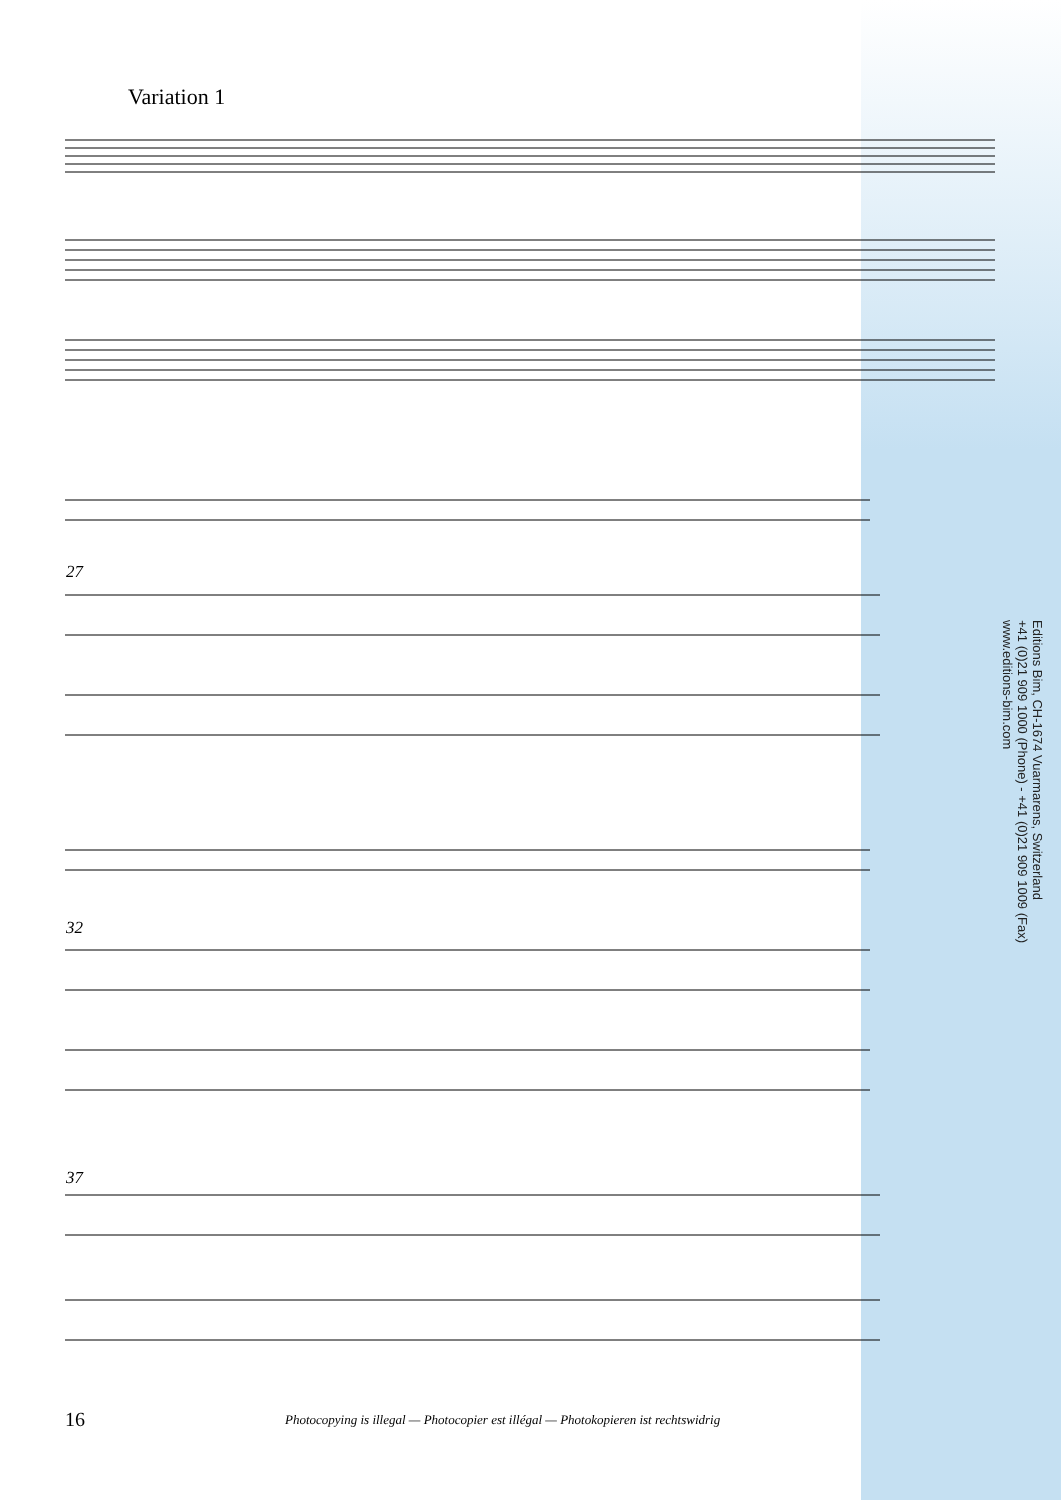Variation 1
27
32
37
Editions Bim, CH-1674 Vuarmarens, Switzerland
+41 (0)21 909 1000 (Phone) - +41 (0)21 909 1009 (Fax)
www.editions-bim.com
16
Photocopying is illegal — Photocopier est illégal — Photokopieren ist rechtswidrig